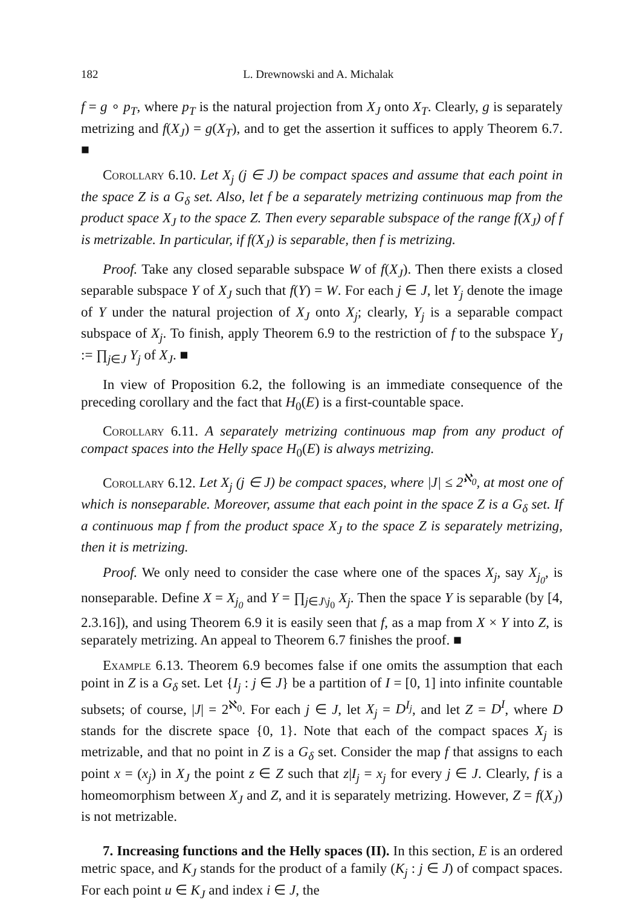182 L. Drewnowski and A. Michalak
f = g ∘ p<sub>T</sub>, where p<sub>T</sub> is the natural projection from X<sub>J</sub> onto X<sub>T</sub>. Clearly, g is separately metrizing and f(X<sub>J</sub>) = g(X<sub>T</sub>), and to get the assertion it suffices to apply Theorem 6.7. ■
Corollary 6.10. Let X<sub>j</sub> (j ∈ J) be compact spaces and assume that each point in the space Z is a G<sub>δ</sub> set. Also, let f be a separately metrizing continuous map from the product space X<sub>J</sub> to the space Z. Then every separable subspace of the range f(X<sub>J</sub>) of f is metrizable. In particular, if f(X<sub>J</sub>) is separable, then f is metrizing.
Proof. Take any closed separable subspace W of f(X<sub>J</sub>). Then there exists a closed separable subspace Y of X<sub>J</sub> such that f(Y) = W. For each j ∈ J, let Y<sub>j</sub> denote the image of Y under the natural projection of X<sub>J</sub> onto X<sub>j</sub>; clearly, Y<sub>j</sub> is a separable compact subspace of X<sub>j</sub>. To finish, apply Theorem 6.9 to the restriction of f to the subspace Y<sub>J</sub> := ∏<sub>j∈J</sub> Y<sub>j</sub> of X<sub>J</sub>. ■
In view of Proposition 6.2, the following is an immediate consequence of the preceding corollary and the fact that H<sub>0</sub>(E) is a first-countable space.
Corollary 6.11. A separately metrizing continuous map from any product of compact spaces into the Helly space H<sub>0</sub>(E) is always metrizing.
Corollary 6.12. Let X<sub>j</sub> (j ∈ J) be compact spaces, where |J| ≤ 2<sup>ℵ<sub>0</sub></sup>, at most one of which is nonseparable. Moreover, assume that each point in the space Z is a G<sub>δ</sub> set. If a continuous map f from the product space X<sub>J</sub> to the space Z is separately metrizing, then it is metrizing.
Proof. We only need to consider the case where one of the spaces X<sub>j</sub>, say X<sub>j<sub>0</sub></sub>, is nonseparable. Define X = X<sub>j<sub>0</sub></sub> and Y = ∏<sub>j∈J\j<sub>0</sub></sub> X<sub>j</sub>. Then the space Y is separable (by [4, 2.3.16]), and using Theorem 6.9 it is easily seen that f, as a map from X × Y into Z, is separately metrizing. An appeal to Theorem 6.7 finishes the proof. ■
Example 6.13. Theorem 6.9 becomes false if one omits the assumption that each point in Z is a G<sub>δ</sub> set. Let {I<sub>j</sub> : j ∈ J} be a partition of I = [0, 1] into infinite countable subsets; of course, |J| = 2<sup>ℵ<sub>0</sub></sup>. For each j ∈ J, let X<sub>j</sub> = D<sup>I<sub>j</sub></sup>, and let Z = D<sup>I</sup>, where D stands for the discrete space {0, 1}. Note that each of the compact spaces X<sub>j</sub> is metrizable, and that no point in Z is a G<sub>δ</sub> set. Consider the map f that assigns to each point x = (x<sub>j</sub>) in X<sub>J</sub> the point z ∈ Z such that z|I<sub>j</sub> = x<sub>j</sub> for every j ∈ J. Clearly, f is a homeomorphism between X<sub>J</sub> and Z, and it is separately metrizing. However, Z = f(X<sub>J</sub>) is not metrizable.
7. Increasing functions and the Helly spaces (II). In this section, E is an ordered metric space, and K<sub>J</sub> stands for the product of a family (K<sub>j</sub> : j ∈ J) of compact spaces. For each point u ∈ K<sub>J</sub> and index i ∈ J, the